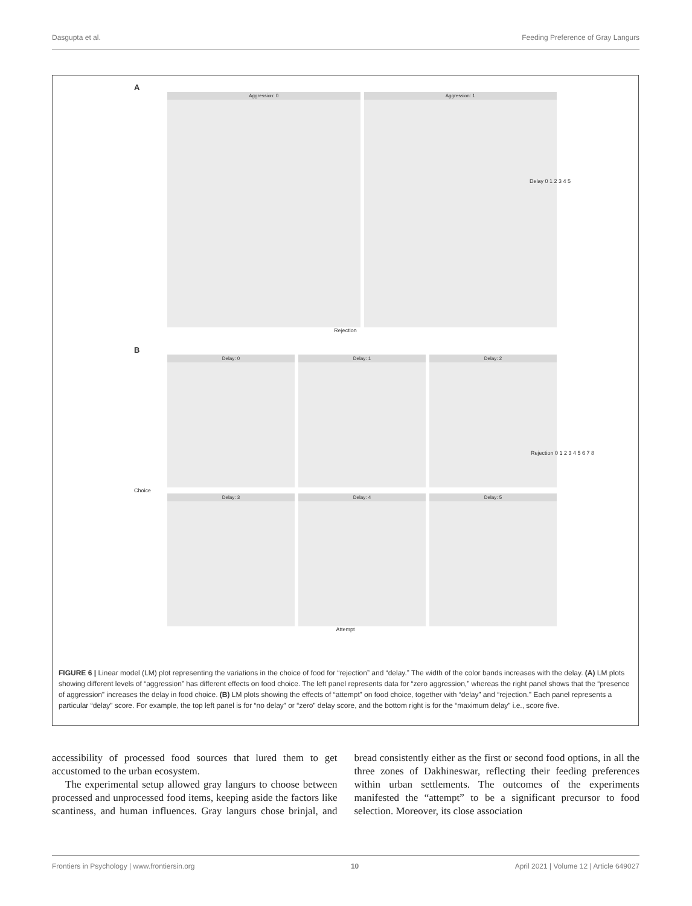Dasgupta et al. Feeding Preference of Gray Langurs
A
Aggression: 0 Aggression: 1
Rejection
Delay 0 1 2 3 4 5
B
Delay: 0 Delay: 1 Delay: 2
Choice
Delay: 3 Delay: 4 Delay: 5
Attempt
Rejection 0 1 2 3 4 5 6 7 8
FIGURE 6 | Linear model (LM) plot representing the variations in the choice of food for “rejection” and “delay.” The width of the color bands increases with the delay. (A) LM plots showing different levels of “aggression” has different effects on food choice. The left panel represents data for “zero aggression,” whereas the right panel shows that the “presence of aggression” increases the delay in food choice. (B) LM plots showing the effects of “attempt” on food choice, together with “delay” and “rejection.” Each panel represents a particular “delay” score. For example, the top left panel is for “no delay” or “zero” delay score, and the bottom right is for the “maximum delay” i.e., score five.
accessibility of processed food sources that lured them to get accustomed to the urban ecosystem.
The experimental setup allowed gray langurs to choose between processed and unprocessed food items, keeping aside the factors like scantiness, and human influences. Gray langurs chose brinjal, and bread consistently either as the first or second food options, in all the three zones of Dakhineswar, reflecting their feeding preferences within urban settlements. The outcomes of the experiments manifested the “attempt” to be a significant precursor to food selection. Moreover, its close association
Frontiers in Psychology | www.frontiersin.org 10 April 2021 | Volume 12 | Article 649027